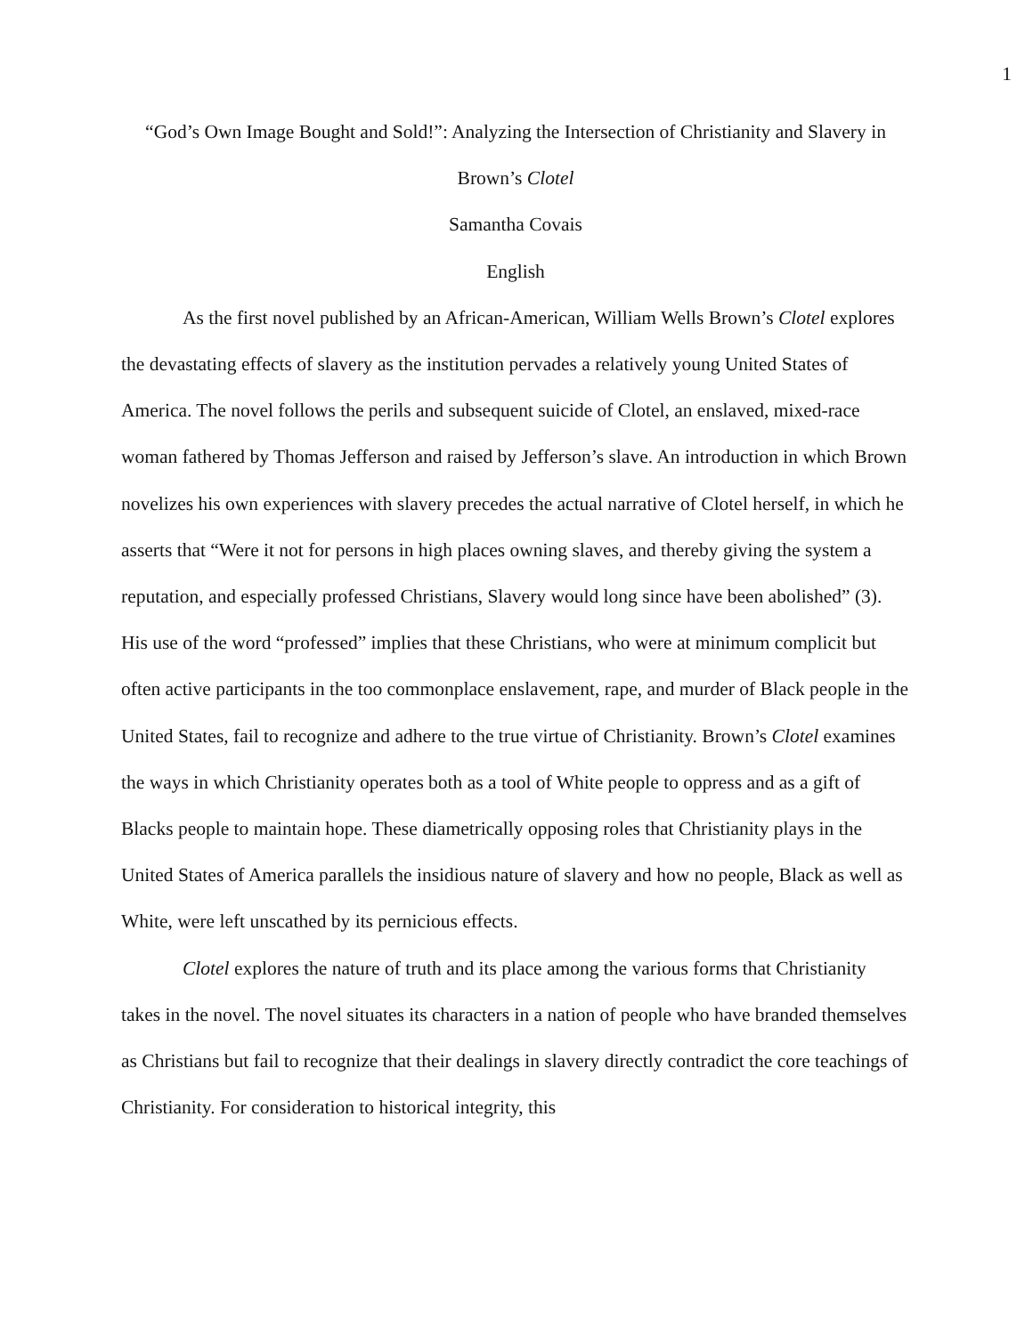1
“God’s Own Image Bought and Sold!”: Analyzing the Intersection of Christianity and Slavery in Brown’s Clotel
Samantha Covais
English
As the first novel published by an African-American, William Wells Brown’s Clotel explores the devastating effects of slavery as the institution pervades a relatively young United States of America. The novel follows the perils and subsequent suicide of Clotel, an enslaved, mixed-race woman fathered by Thomas Jefferson and raised by Jefferson’s slave. An introduction in which Brown novelizes his own experiences with slavery precedes the actual narrative of Clotel herself, in which he asserts that “Were it not for persons in high places owning slaves, and thereby giving the system a reputation, and especially professed Christians, Slavery would long since have been abolished” (3). His use of the word “professed” implies that these Christians, who were at minimum complicit but often active participants in the too commonplace enslavement, rape, and murder of Black people in the United States, fail to recognize and adhere to the true virtue of Christianity. Brown’s Clotel examines the ways in which Christianity operates both as a tool of White people to oppress and as a gift of Blacks people to maintain hope. These diametrically opposing roles that Christianity plays in the United States of America parallels the insidious nature of slavery and how no people, Black as well as White, were left unscathed by its pernicious effects.
Clotel explores the nature of truth and its place among the various forms that Christianity takes in the novel. The novel situates its characters in a nation of people who have branded themselves as Christians but fail to recognize that their dealings in slavery directly contradict the core teachings of Christianity. For consideration to historical integrity, this